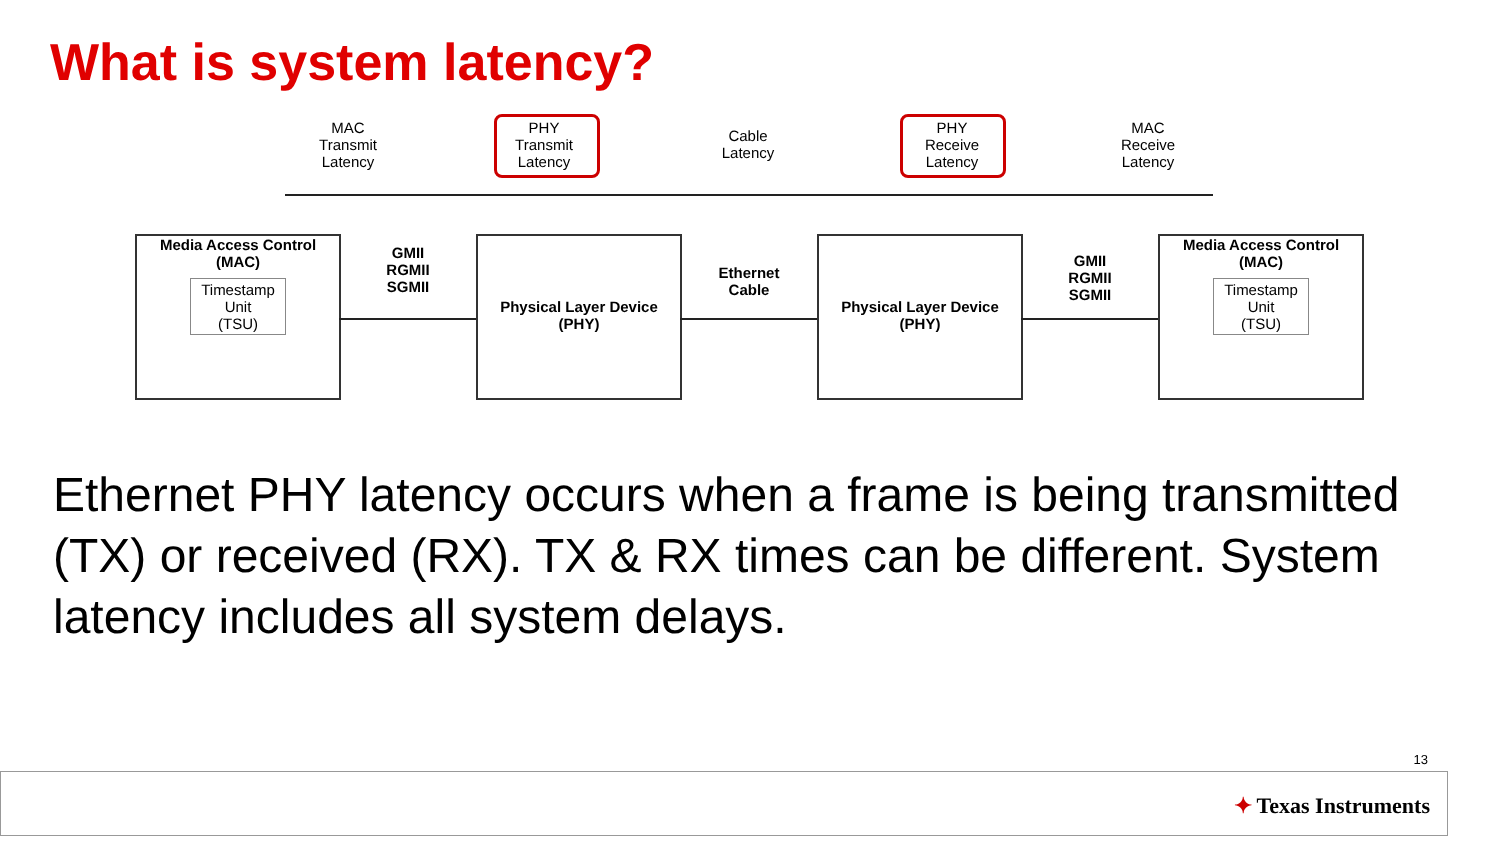What is system latency?
MAC
Transmit
Latency
PHY
Transmit
Latency
Cable
Latency
PHY
Receive
Latency
MAC
Receive
Latency
Media Access Control
(MAC)
Timestamp
Unit
(TSU)
GMII
RGMII
SGMII
Physical Layer Device
(PHY)
Ethernet
Cable
Physical Layer Device
(PHY)
GMII
RGMII
SGMII
Media Access Control
(MAC)
Timestamp
Unit
(TSU)
Ethernet PHY latency occurs when a frame is being transmitted (TX) or received (RX). TX & RX times can be different. System latency includes all system delays.
13
✦ Texas Instruments